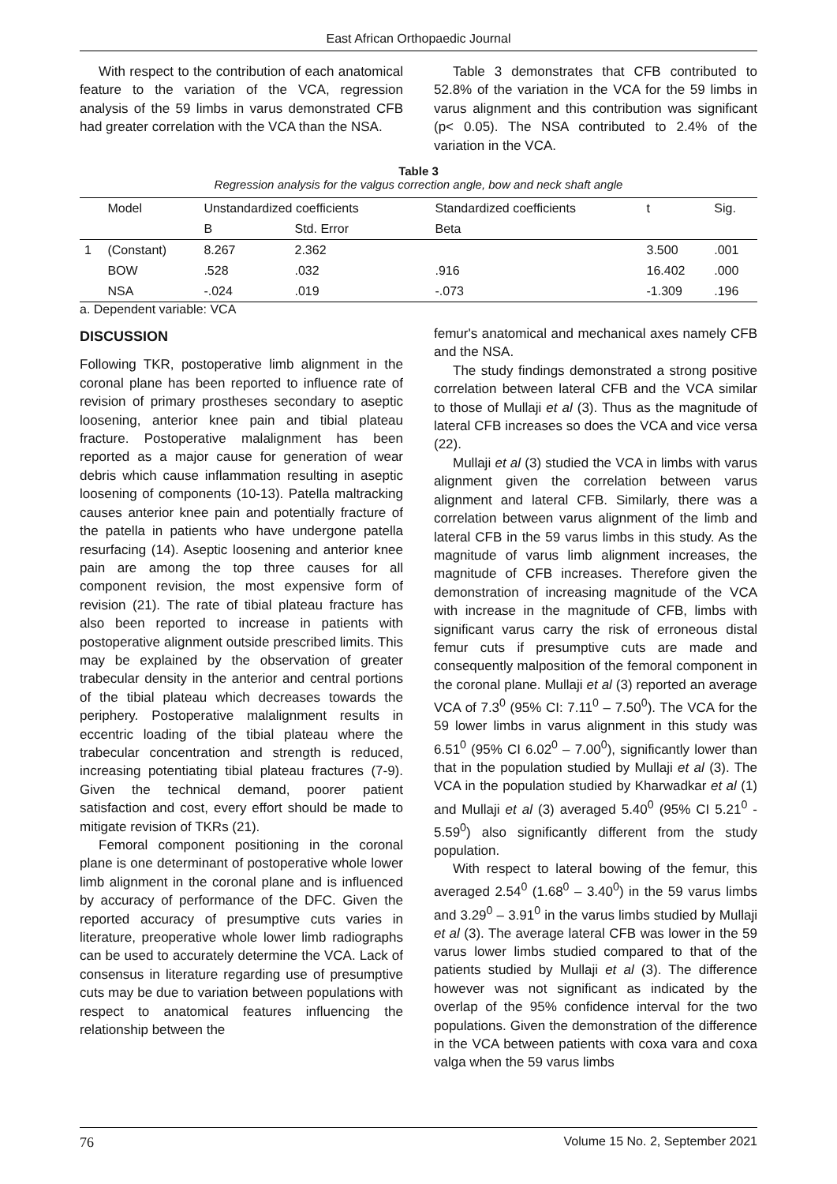East African Orthopaedic Journal
With respect to the contribution of each anatomical feature to the variation of the VCA, regression analysis of the 59 limbs in varus demonstrated CFB had greater correlation with the VCA than the NSA.
Table 3 demonstrates that CFB contributed to 52.8% of the variation in the VCA for the 59 limbs in varus alignment and this contribution was significant (p< 0.05). The NSA contributed to 2.4% of the variation in the VCA.
Table 3
Regression analysis for the valgus correction angle, bow and neck shaft angle
| | Model | Unstandardized coefficients | | Standardized coefficients | t | Sig. |
| --- | --- | --- | --- | --- | --- | --- |
| | | B | Std. Error | Beta | | |
| 1 | (Constant) | 8.267 | 2.362 | | 3.500 | .001 |
| | BOW | .528 | .032 | .916 | 16.402 | .000 |
| | NSA | -.024 | .019 | -.073 | -1.309 | .196 |
a. Dependent variable: VCA
DISCUSSION
Following TKR, postoperative limb alignment in the coronal plane has been reported to influence rate of revision of primary prostheses secondary to aseptic loosening, anterior knee pain and tibial plateau fracture. Postoperative malalignment has been reported as a major cause for generation of wear debris which cause inflammation resulting in aseptic loosening of components (10-13). Patella maltracking causes anterior knee pain and potentially fracture of the patella in patients who have undergone patella resurfacing (14). Aseptic loosening and anterior knee pain are among the top three causes for all component revision, the most expensive form of revision (21). The rate of tibial plateau fracture has also been reported to increase in patients with postoperative alignment outside prescribed limits. This may be explained by the observation of greater trabecular density in the anterior and central portions of the tibial plateau which decreases towards the periphery. Postoperative malalignment results in eccentric loading of the tibial plateau where the trabecular concentration and strength is reduced, increasing potentiating tibial plateau fractures (7-9). Given the technical demand, poorer patient satisfaction and cost, every effort should be made to mitigate revision of TKRs (21).
Femoral component positioning in the coronal plane is one determinant of postoperative whole lower limb alignment in the coronal plane and is influenced by accuracy of performance of the DFC. Given the reported accuracy of presumptive cuts varies in literature, preoperative whole lower limb radiographs can be used to accurately determine the VCA. Lack of consensus in literature regarding use of presumptive cuts may be due to variation between populations with respect to anatomical features influencing the relationship between the
femur's anatomical and mechanical axes namely CFB and the NSA.
The study findings demonstrated a strong positive correlation between lateral CFB and the VCA similar to those of Mullaji et al (3). Thus as the magnitude of lateral CFB increases so does the VCA and vice versa (22).
Mullaji et al (3) studied the VCA in limbs with varus alignment given the correlation between varus alignment and lateral CFB. Similarly, there was a correlation between varus alignment of the limb and lateral CFB in the 59 varus limbs in this study. As the magnitude of varus limb alignment increases, the magnitude of CFB increases. Therefore given the demonstration of increasing magnitude of the VCA with increase in the magnitude of CFB, limbs with significant varus carry the risk of erroneous distal femur cuts if presumptive cuts are made and consequently malposition of the femoral component in the coronal plane. Mullaji et al (3) reported an average VCA of 7.3<sup>0</sup> (95% CI: 7.11<sup>0</sup> – 7.50<sup>0</sup>). The VCA for the 59 lower limbs in varus alignment in this study was 6.51<sup>0</sup> (95% CI 6.02<sup>0</sup> – 7.00<sup>0</sup>), significantly lower than that in the population studied by Mullaji et al (3). The VCA in the population studied by Kharwadkar et al (1) and Mullaji et al (3) averaged 5.40<sup>0</sup> (95% CI 5.21<sup>0</sup> - 5.59<sup>0</sup>) also significantly different from the study population.
With respect to lateral bowing of the femur, this averaged 2.54<sup>0</sup> (1.68<sup>0</sup> – 3.40<sup>0</sup>) in the 59 varus limbs and 3.29<sup>0</sup> – 3.91<sup>0</sup> in the varus limbs studied by Mullaji et al (3). The average lateral CFB was lower in the 59 varus lower limbs studied compared to that of the patients studied by Mullaji et al (3). The difference however was not significant as indicated by the overlap of the 95% confidence interval for the two populations. Given the demonstration of the difference in the VCA between patients with coxa vara and coxa valga when the 59 varus limbs
76 Volume 15 No. 2, September 2021